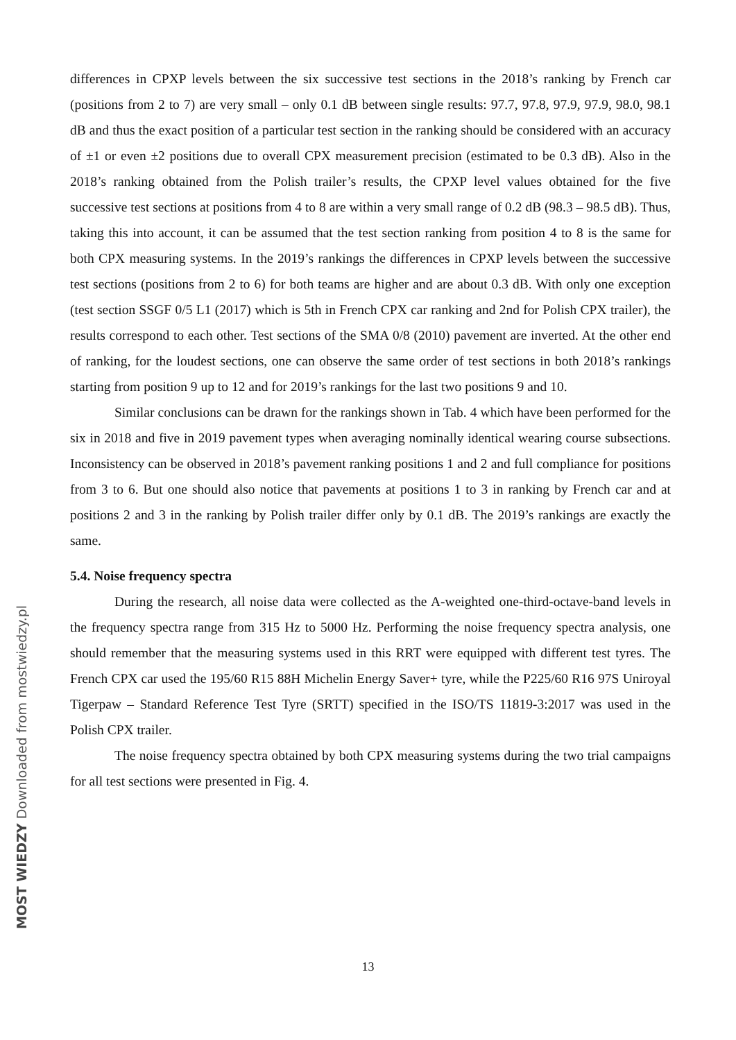differences in CPXP levels between the six successive test sections in the 2018’s ranking by French car (positions from 2 to 7) are very small – only 0.1 dB between single results: 97.7, 97.8, 97.9, 97.9, 98.0, 98.1 dB and thus the exact position of a particular test section in the ranking should be considered with an accuracy of ±1 or even ±2 positions due to overall CPX measurement precision (estimated to be 0.3 dB). Also in the 2018’s ranking obtained from the Polish trailer’s results, the CPXP level values obtained for the five successive test sections at positions from 4 to 8 are within a very small range of 0.2 dB (98.3 – 98.5 dB). Thus, taking this into account, it can be assumed that the test section ranking from position 4 to 8 is the same for both CPX measuring systems. In the 2019’s rankings the differences in CPXP levels between the successive test sections (positions from 2 to 6) for both teams are higher and are about 0.3 dB. With only one exception (test section SSGF 0/5 L1 (2017) which is 5th in French CPX car ranking and 2nd for Polish CPX trailer), the results correspond to each other. Test sections of the SMA 0/8 (2010) pavement are inverted. At the other end of ranking, for the loudest sections, one can observe the same order of test sections in both 2018’s rankings starting from position 9 up to 12 and for 2019’s rankings for the last two positions 9 and 10.
Similar conclusions can be drawn for the rankings shown in Tab. 4 which have been performed for the six in 2018 and five in 2019 pavement types when averaging nominally identical wearing course subsections. Inconsistency can be observed in 2018’s pavement ranking positions 1 and 2 and full compliance for positions from 3 to 6. But one should also notice that pavements at positions 1 to 3 in ranking by French car and at positions 2 and 3 in the ranking by Polish trailer differ only by 0.1 dB. The 2019’s rankings are exactly the same.
5.4. Noise frequency spectra
During the research, all noise data were collected as the A-weighted one-third-octave-band levels in the frequency spectra range from 315 Hz to 5000 Hz. Performing the noise frequency spectra analysis, one should remember that the measuring systems used in this RRT were equipped with different test tyres. The French CPX car used the 195/60 R15 88H Michelin Energy Saver+ tyre, while the P225/60 R16 97S Uniroyal Tigerpaw – Standard Reference Test Tyre (SRTT) specified in the ISO/TS 11819-3:2017 was used in the Polish CPX trailer.
The noise frequency spectra obtained by both CPX measuring systems during the two trial campaigns for all test sections were presented in Fig. 4.
13
MOST WIEDZY Downloaded from mostwiedzy.pl